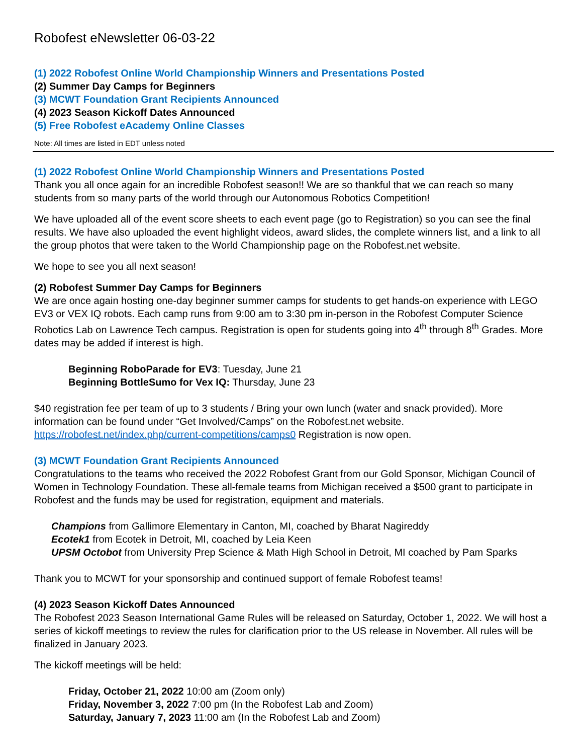Robofest eNewsletter 06-03-22
(1) 2022 Robofest Online World Championship Winners and Presentations Posted
(2) Summer Day Camps for Beginners
(3) MCWT Foundation Grant Recipients Announced
(4) 2023 Season Kickoff Dates Announced
(5) Free Robofest eAcademy Online Classes
Note: All times are listed in EDT unless noted
(1) 2022 Robofest Online World Championship Winners and Presentations Posted
Thank you all once again for an incredible Robofest season!! We are so thankful that we can reach so many students from so many parts of the world through our Autonomous Robotics Competition!
We have uploaded all of the event score sheets to each event page (go to Registration) so you can see the final results. We have also uploaded the event highlight videos, award slides, the complete winners list, and a link to all the group photos that were taken to the World Championship page on the Robofest.net website.
We hope to see you all next season!
(2) Robofest Summer Day Camps for Beginners
We are once again hosting one-day beginner summer camps for students to get hands-on experience with LEGO EV3 or VEX IQ robots. Each camp runs from 9:00 am to 3:30 pm in-person in the Robofest Computer Science Robotics Lab on Lawrence Tech campus. Registration is open for students going into 4<sup>th</sup> through 8<sup>th</sup> Grades. More dates may be added if interest is high.
Beginning RoboParade for EV3: Tuesday, June 21
Beginning BottleSumo for Vex IQ: Thursday, June 23
$40 registration fee per team of up to 3 students / Bring your own lunch (water and snack provided). More information can be found under “Get Involved/Camps” on the Robofest.net website.
https://robofest.net/index.php/current-competitions/camps0 Registration is now open.
(3) MCWT Foundation Grant Recipients Announced
Congratulations to the teams who received the 2022 Robofest Grant from our Gold Sponsor, Michigan Council of Women in Technology Foundation. These all-female teams from Michigan received a $500 grant to participate in Robofest and the funds may be used for registration, equipment and materials.
Champions from Gallimore Elementary in Canton, MI, coached by Bharat Nagireddy
Ecotek1 from Ecotek in Detroit, MI, coached by Leia Keen
UPSM Octobot from University Prep Science & Math High School in Detroit, MI coached by Pam Sparks
Thank you to MCWT for your sponsorship and continued support of female Robofest teams!
(4) 2023 Season Kickoff Dates Announced
The Robofest 2023 Season International Game Rules will be released on Saturday, October 1, 2022. We will host a series of kickoff meetings to review the rules for clarification prior to the US release in November. All rules will be finalized in January 2023.
The kickoff meetings will be held:
Friday, October 21, 2022 10:00 am (Zoom only)
Friday, November 3, 2022 7:00 pm (In the Robofest Lab and Zoom)
Saturday, January 7, 2023 11:00 am (In the Robofest Lab and Zoom)